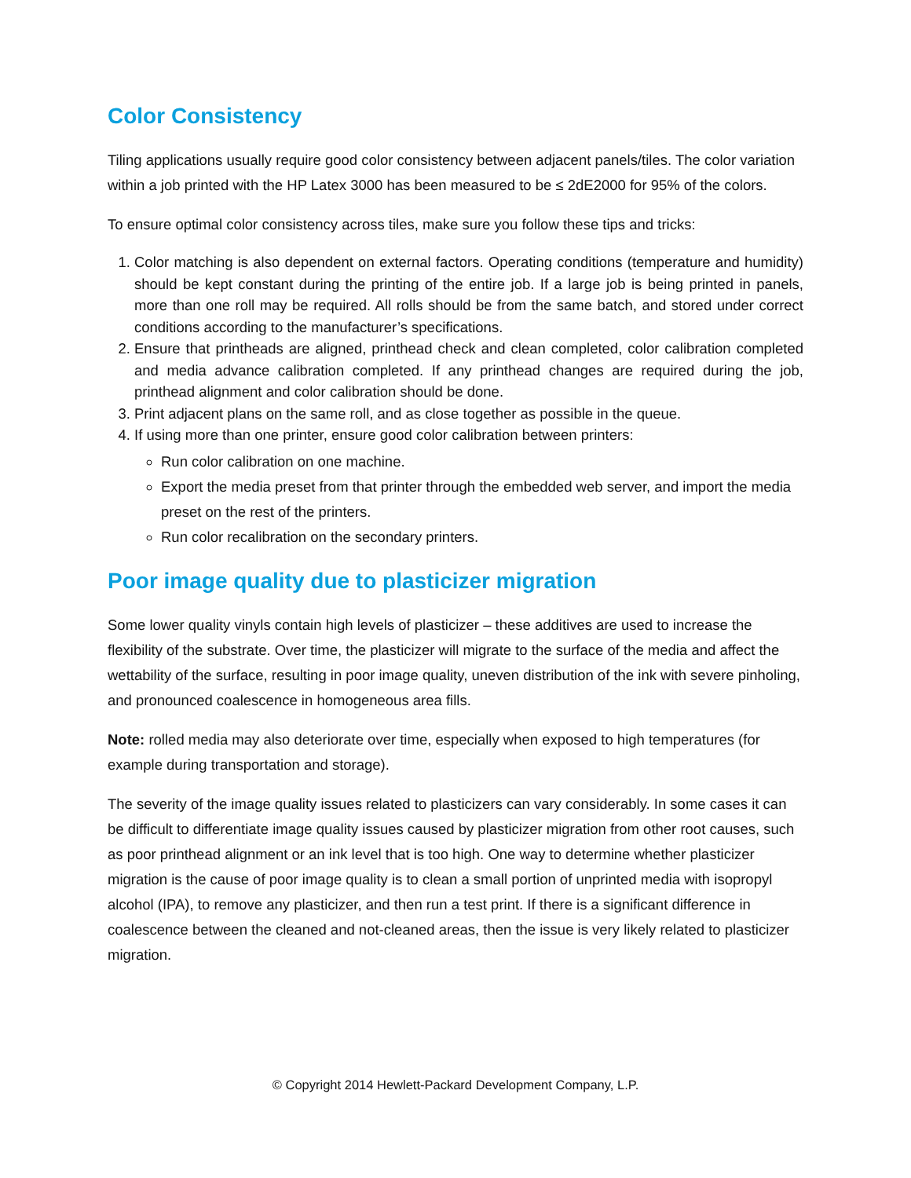Color Consistency
Tiling applications usually require good color consistency between adjacent panels/tiles. The color variation within a job printed with the HP Latex 3000 has been measured to be ≤ 2dE2000 for 95% of the colors.
To ensure optimal color consistency across tiles, make sure you follow these tips and tricks:
1. Color matching is also dependent on external factors. Operating conditions (temperature and humidity) should be kept constant during the printing of the entire job. If a large job is being printed in panels, more than one roll may be required. All rolls should be from the same batch, and stored under correct conditions according to the manufacturer’s specifications.
2. Ensure that printheads are aligned, printhead check and clean completed, color calibration completed and media advance calibration completed. If any printhead changes are required during the job, printhead alignment and color calibration should be done.
3. Print adjacent plans on the same roll, and as close together as possible in the queue.
4. If using more than one printer, ensure good color calibration between printers:
Run color calibration on one machine.
Export the media preset from that printer through the embedded web server, and import the media preset on the rest of the printers.
Run color recalibration on the secondary printers.
Poor image quality due to plasticizer migration
Some lower quality vinyls contain high levels of plasticizer – these additives are used to increase the flexibility of the substrate. Over time, the plasticizer will migrate to the surface of the media and affect the wettability of the surface, resulting in poor image quality, uneven distribution of the ink with severe pinholing, and pronounced coalescence in homogeneous area fills.
Note: rolled media may also deteriorate over time, especially when exposed to high temperatures (for example during transportation and storage).
The severity of the image quality issues related to plasticizers can vary considerably. In some cases it can be difficult to differentiate image quality issues caused by plasticizer migration from other root causes, such as poor printhead alignment or an ink level that is too high. One way to determine whether plasticizer migration is the cause of poor image quality is to clean a small portion of unprinted media with isopropyl alcohol (IPA), to remove any plasticizer, and then run a test print. If there is a significant difference in coalescence between the cleaned and not-cleaned areas, then the issue is very likely related to plasticizer migration.
© Copyright 2014 Hewlett-Packard Development Company, L.P.